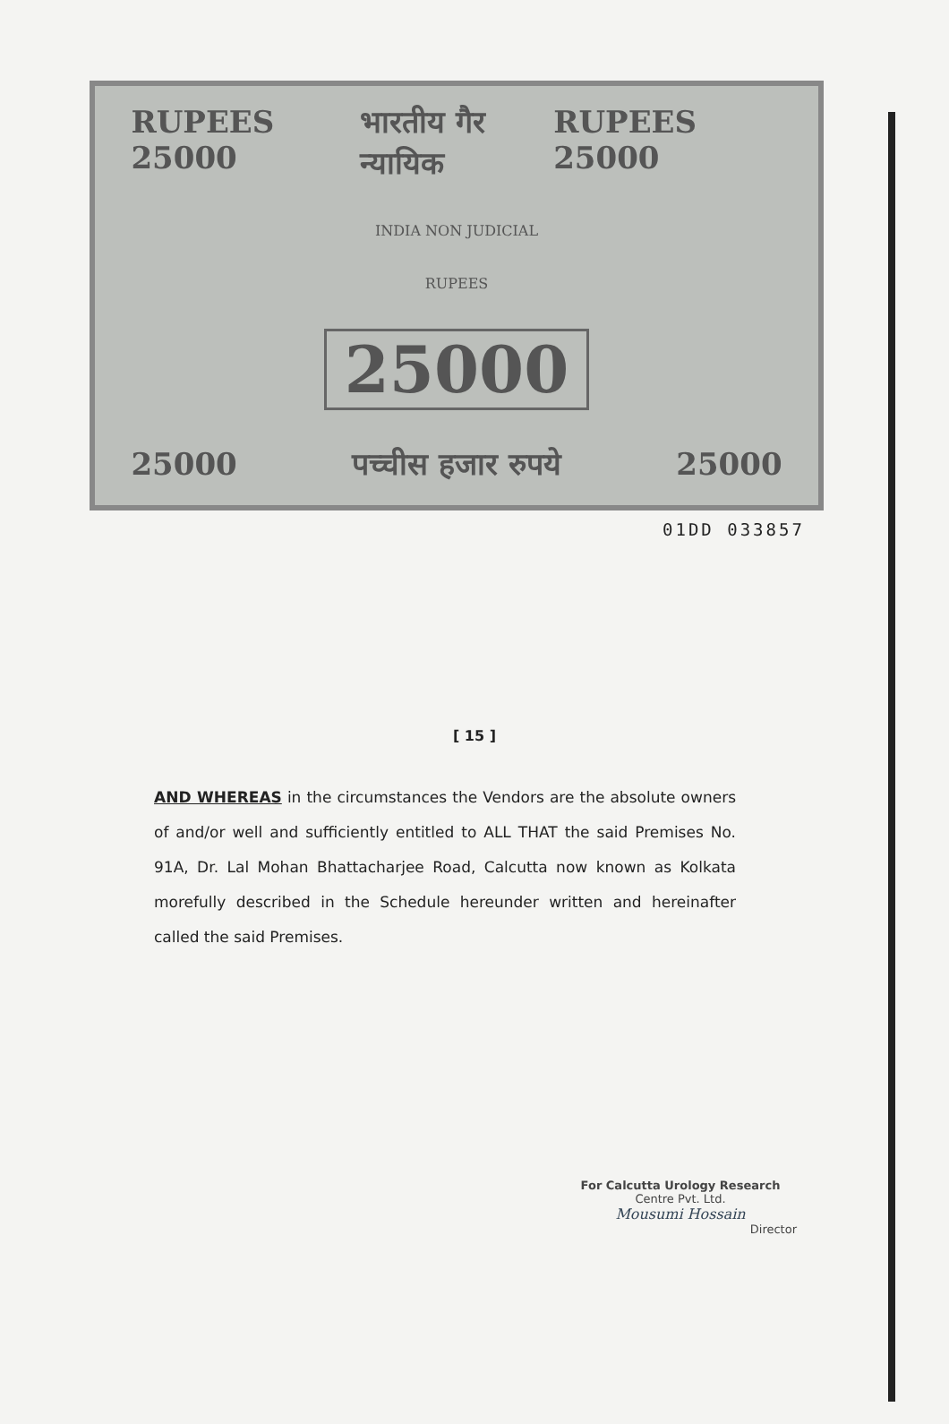RUPEES 25000 भारतीय गैर न्यायिक RUPEES 25000
INDIA NON JUDICIAL
RUPEES
25000
25000 पच्चीस हजार रुपये 25000
01DD 033857
[ 15 ]
AND WHEREAS in the circumstances the Vendors are the absolute owners of and/or well and sufficiently entitled to ALL THAT the said Premises No. 91A, Dr. Lal Mohan Bhattacharjee Road, Calcutta now known as Kolkata morefully described in the Schedule hereunder written and hereinafter called the said Premises.
For Calcutta Urology Research
Centre Pvt. Ltd.
Mousumi Hossain
Director